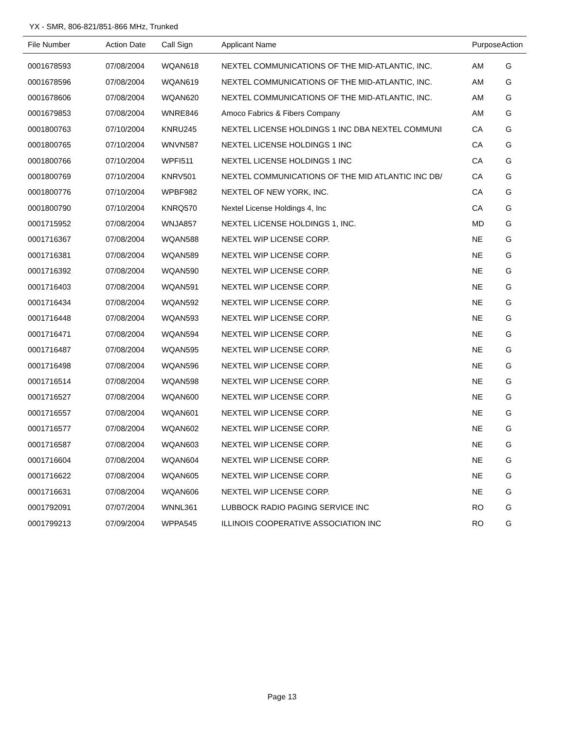YX - SMR, 806-821/851-866 MHz, Trunked
| File Number | Action Date | Call Sign | Applicant Name | Purpose | Action |
| --- | --- | --- | --- | --- | --- |
| 0001678593 | 07/08/2004 | WQAN618 | NEXTEL COMMUNICATIONS OF THE MID-ATLANTIC, INC. | AM | G |
| 0001678596 | 07/08/2004 | WQAN619 | NEXTEL COMMUNICATIONS OF THE MID-ATLANTIC, INC. | AM | G |
| 0001678606 | 07/08/2004 | WQAN620 | NEXTEL COMMUNICATIONS OF THE MID-ATLANTIC, INC. | AM | G |
| 0001679853 | 07/08/2004 | WNRE846 | Amoco Fabrics & Fibers Company | AM | G |
| 0001800763 | 07/10/2004 | KNRU245 | NEXTEL LICENSE HOLDINGS 1 INC DBA NEXTEL COMMUNI | CA | G |
| 0001800765 | 07/10/2004 | WNVN587 | NEXTEL LICENSE HOLDINGS 1 INC | CA | G |
| 0001800766 | 07/10/2004 | WPFI511 | NEXTEL LICENSE HOLDINGS 1 INC | CA | G |
| 0001800769 | 07/10/2004 | KNRV501 | NEXTEL COMMUNICATIONS OF THE MID ATLANTIC INC DB/ | CA | G |
| 0001800776 | 07/10/2004 | WPBF982 | NEXTEL OF NEW YORK, INC. | CA | G |
| 0001800790 | 07/10/2004 | KNRQ570 | Nextel License Holdings 4, Inc | CA | G |
| 0001715952 | 07/08/2004 | WNJA857 | NEXTEL LICENSE HOLDINGS 1, INC. | MD | G |
| 0001716367 | 07/08/2004 | WQAN588 | NEXTEL WIP LICENSE CORP. | NE | G |
| 0001716381 | 07/08/2004 | WQAN589 | NEXTEL WIP LICENSE CORP. | NE | G |
| 0001716392 | 07/08/2004 | WQAN590 | NEXTEL WIP LICENSE CORP. | NE | G |
| 0001716403 | 07/08/2004 | WQAN591 | NEXTEL WIP LICENSE CORP. | NE | G |
| 0001716434 | 07/08/2004 | WQAN592 | NEXTEL WIP LICENSE CORP. | NE | G |
| 0001716448 | 07/08/2004 | WQAN593 | NEXTEL WIP LICENSE CORP. | NE | G |
| 0001716471 | 07/08/2004 | WQAN594 | NEXTEL WIP LICENSE CORP. | NE | G |
| 0001716487 | 07/08/2004 | WQAN595 | NEXTEL WIP LICENSE CORP. | NE | G |
| 0001716498 | 07/08/2004 | WQAN596 | NEXTEL WIP LICENSE CORP. | NE | G |
| 0001716514 | 07/08/2004 | WQAN598 | NEXTEL WIP LICENSE CORP. | NE | G |
| 0001716527 | 07/08/2004 | WQAN600 | NEXTEL WIP LICENSE CORP. | NE | G |
| 0001716557 | 07/08/2004 | WQAN601 | NEXTEL WIP LICENSE CORP. | NE | G |
| 0001716577 | 07/08/2004 | WQAN602 | NEXTEL WIP LICENSE CORP. | NE | G |
| 0001716587 | 07/08/2004 | WQAN603 | NEXTEL WIP LICENSE CORP. | NE | G |
| 0001716604 | 07/08/2004 | WQAN604 | NEXTEL WIP LICENSE CORP. | NE | G |
| 0001716622 | 07/08/2004 | WQAN605 | NEXTEL WIP LICENSE CORP. | NE | G |
| 0001716631 | 07/08/2004 | WQAN606 | NEXTEL WIP LICENSE CORP. | NE | G |
| 0001792091 | 07/07/2004 | WNNL361 | LUBBOCK RADIO PAGING SERVICE INC | RO | G |
| 0001799213 | 07/09/2004 | WPPA545 | ILLINOIS COOPERATIVE ASSOCIATION INC | RO | G |
Page 13